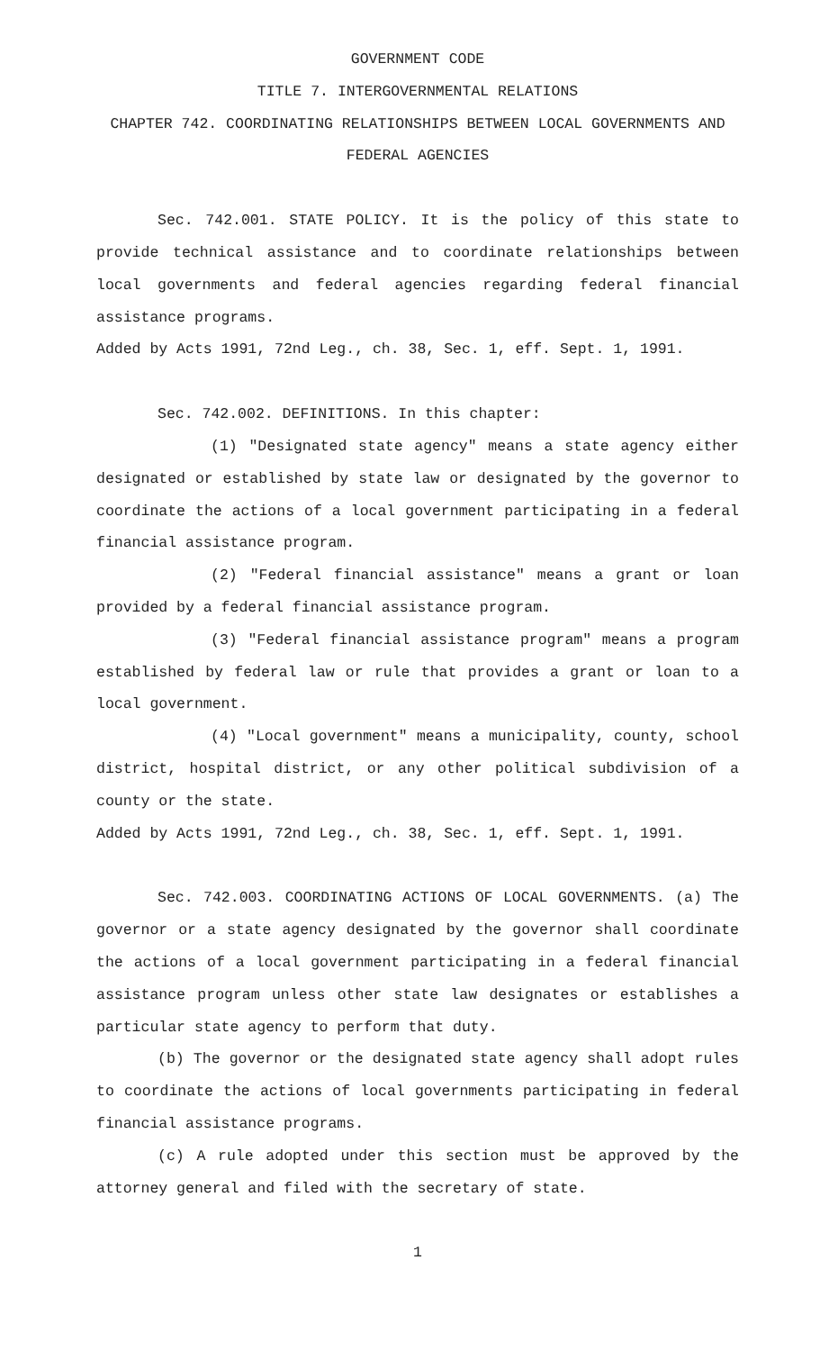GOVERNMENT CODE
TITLE 7. INTERGOVERNMENTAL RELATIONS
CHAPTER 742. COORDINATING RELATIONSHIPS BETWEEN LOCAL GOVERNMENTS AND FEDERAL AGENCIES
Sec. 742.001. STATE POLICY. It is the policy of this state to provide technical assistance and to coordinate relationships between local governments and federal agencies regarding federal financial assistance programs.
Added by Acts 1991, 72nd Leg., ch. 38, Sec. 1, eff. Sept. 1, 1991.
Sec. 742.002. DEFINITIONS. In this chapter:
(1) "Designated state agency" means a state agency either designated or established by state law or designated by the governor to coordinate the actions of a local government participating in a federal financial assistance program.
(2) "Federal financial assistance" means a grant or loan provided by a federal financial assistance program.
(3) "Federal financial assistance program" means a program established by federal law or rule that provides a grant or loan to a local government.
(4) "Local government" means a municipality, county, school district, hospital district, or any other political subdivision of a county or the state.
Added by Acts 1991, 72nd Leg., ch. 38, Sec. 1, eff. Sept. 1, 1991.
Sec. 742.003. COORDINATING ACTIONS OF LOCAL GOVERNMENTS. (a) The governor or a state agency designated by the governor shall coordinate the actions of a local government participating in a federal financial assistance program unless other state law designates or establishes a particular state agency to perform that duty.
(b) The governor or the designated state agency shall adopt rules to coordinate the actions of local governments participating in federal financial assistance programs.
(c) A rule adopted under this section must be approved by the attorney general and filed with the secretary of state.
1